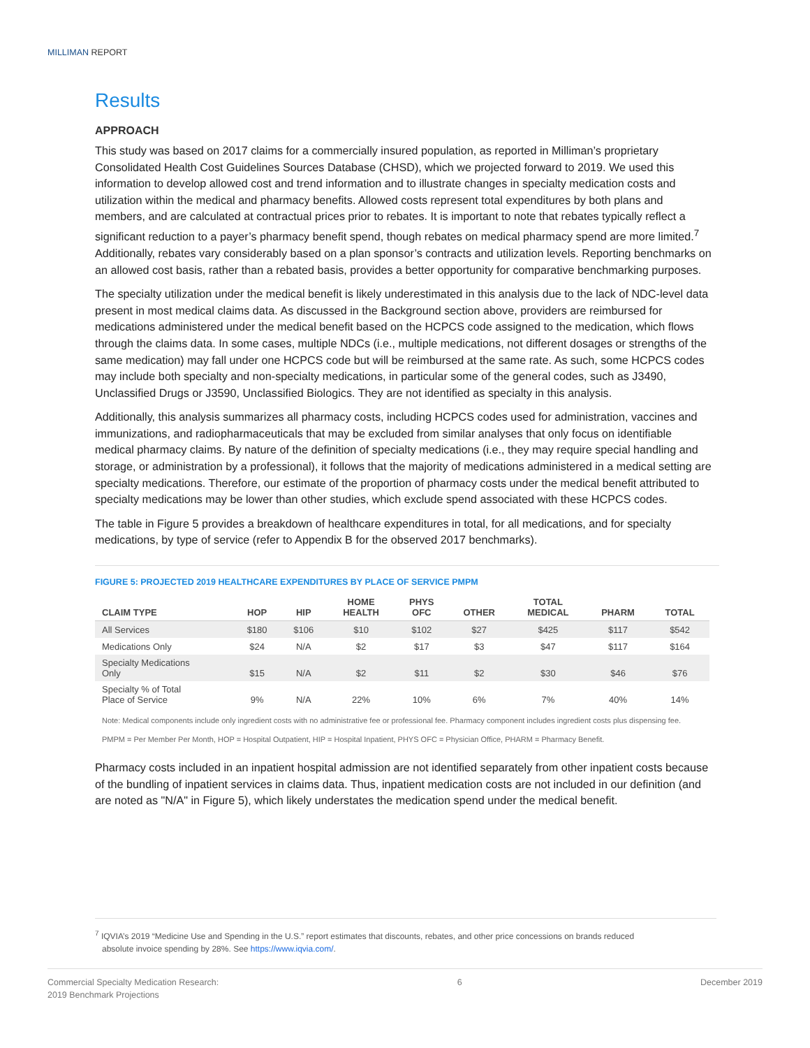MILLIMAN REPORT
Results
APPROACH
This study was based on 2017 claims for a commercially insured population, as reported in Milliman’s proprietary Consolidated Health Cost Guidelines Sources Database (CHSD), which we projected forward to 2019. We used this information to develop allowed cost and trend information and to illustrate changes in specialty medication costs and utilization within the medical and pharmacy benefits. Allowed costs represent total expenditures by both plans and members, and are calculated at contractual prices prior to rebates. It is important to note that rebates typically reflect a significant reduction to a payer’s pharmacy benefit spend, though rebates on medical pharmacy spend are more limited.<sup>7</sup> Additionally, rebates vary considerably based on a plan sponsor’s contracts and utilization levels. Reporting benchmarks on an allowed cost basis, rather than a rebated basis, provides a better opportunity for comparative benchmarking purposes.
The specialty utilization under the medical benefit is likely underestimated in this analysis due to the lack of NDC-level data present in most medical claims data. As discussed in the Background section above, providers are reimbursed for medications administered under the medical benefit based on the HCPCS code assigned to the medication, which flows through the claims data. In some cases, multiple NDCs (i.e., multiple medications, not different dosages or strengths of the same medication) may fall under one HCPCS code but will be reimbursed at the same rate. As such, some HCPCS codes may include both specialty and non-specialty medications, in particular some of the general codes, such as J3490, Unclassified Drugs or J3590, Unclassified Biologics. They are not identified as specialty in this analysis.
Additionally, this analysis summarizes all pharmacy costs, including HCPCS codes used for administration, vaccines and immunizations, and radiopharmaceuticals that may be excluded from similar analyses that only focus on identifiable medical pharmacy claims. By nature of the definition of specialty medications (i.e., they may require special handling and storage, or administration by a professional), it follows that the majority of medications administered in a medical setting are specialty medications. Therefore, our estimate of the proportion of pharmacy costs under the medical benefit attributed to specialty medications may be lower than other studies, which exclude spend associated with these HCPCS codes.
The table in Figure 5 provides a breakdown of healthcare expenditures in total, for all medications, and for specialty medications, by type of service (refer to Appendix B for the observed 2017 benchmarks).
FIGURE 5: PROJECTED 2019 HEALTHCARE EXPENDITURES BY PLACE OF SERVICE PMPM
| CLAIM TYPE | HOP | HIP | HOME HEALTH | PHYS OFC | OTHER | TOTAL MEDICAL | PHARM | TOTAL |
| --- | --- | --- | --- | --- | --- | --- | --- | --- |
| All Services | $180 | $106 | $10 | $102 | $27 | $425 | $117 | $542 |
| Medications Only | $24 | N/A | $2 | $17 | $3 | $47 | $117 | $164 |
| Specialty Medications Only | $15 | N/A | $2 | $11 | $2 | $30 | $46 | $76 |
| Specialty % of Total Place of Service | 9% | N/A | 22% | 10% | 6% | 7% | 40% | 14% |
Note: Medical components include only ingredient costs with no administrative fee or professional fee. Pharmacy component includes ingredient costs plus dispensing fee.
PMPM = Per Member Per Month, HOP = Hospital Outpatient, HIP = Hospital Inpatient, PHYS OFC = Physician Office, PHARM = Pharmacy Benefit.
Pharmacy costs included in an inpatient hospital admission are not identified separately from other inpatient costs because of the bundling of inpatient services in claims data. Thus, inpatient medication costs are not included in our definition (and are noted as "N/A" in Figure 5), which likely understates the medication spend under the medical benefit.
<sup>7</sup> IQVIA’s 2019 “Medicine Use and Spending in the U.S.” report estimates that discounts, rebates, and other price concessions on brands reduced
absolute invoice spending by 28%. See https://www.iqvia.com/.
Commercial Specialty Medication Research:
2019 Benchmark Projections
6 December 2019